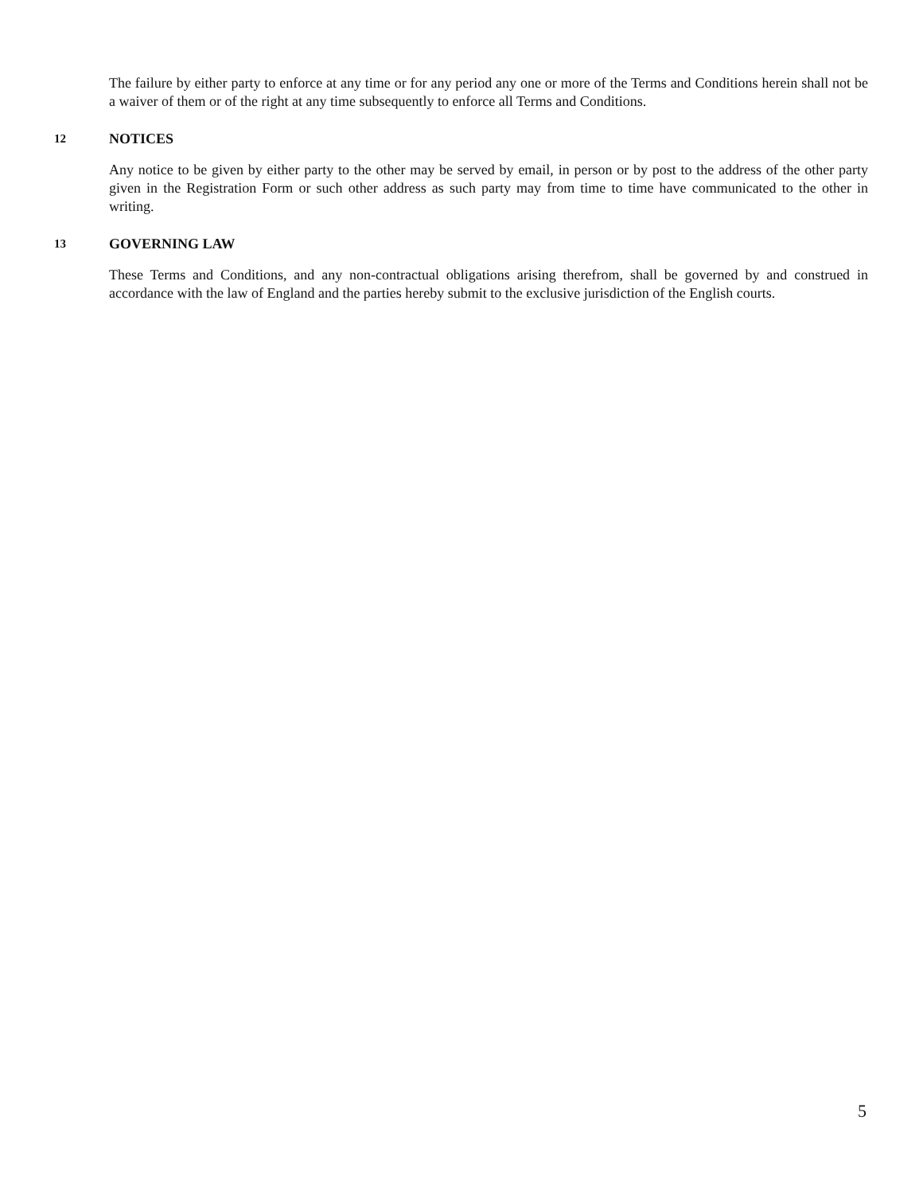The failure by either party to enforce at any time or for any period any one or more of the Terms and Conditions herein shall not be a waiver of them or of the right at any time subsequently to enforce all Terms and Conditions.
12 NOTICES
Any notice to be given by either party to the other may be served by email, in person or by post to the address of the other party given in the Registration Form or such other address as such party may from time to time have communicated to the other in writing.
13 GOVERNING LAW
These Terms and Conditions, and any non-contractual obligations arising therefrom, shall be governed by and construed in accordance with the law of England and the parties hereby submit to the exclusive jurisdiction of the English courts.
5